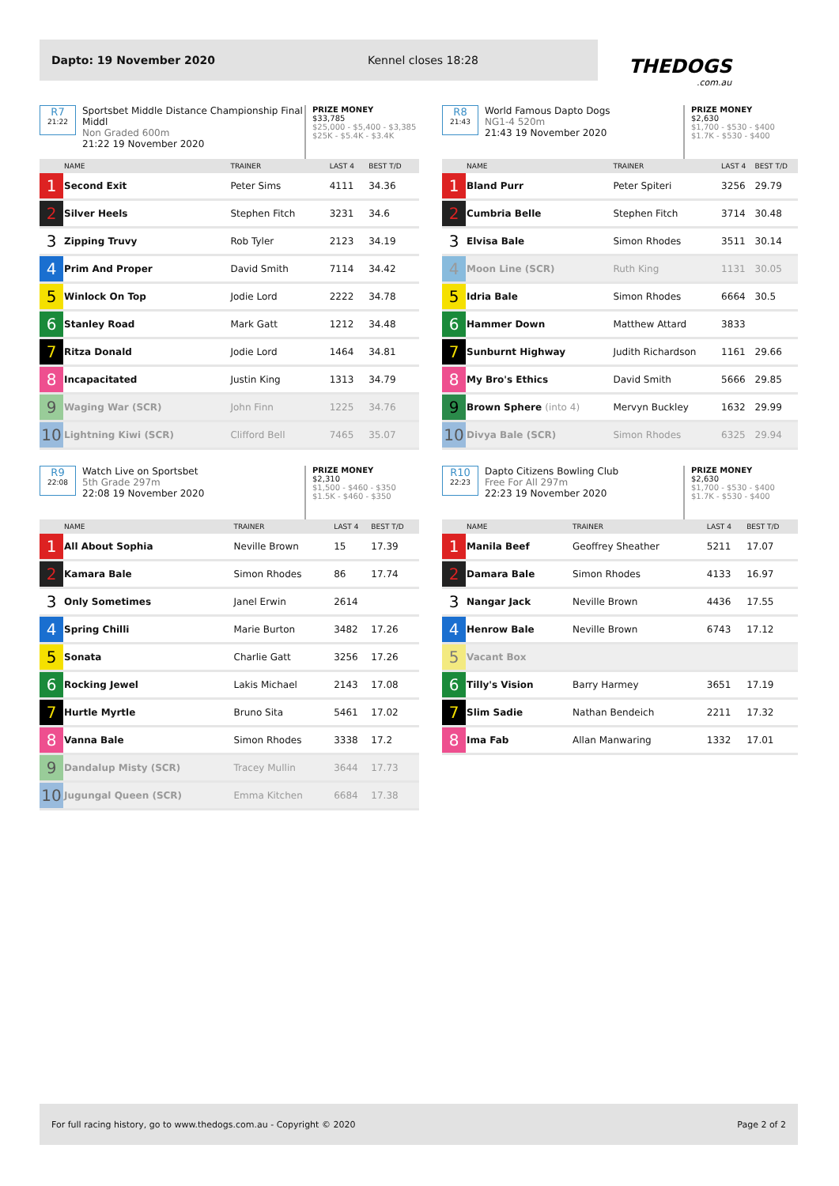Dapto: 19 November 2020 Kennel closes 18:28
THEDOGS.com.au
R7
21:22
Sportsbet Middle Distance Championship Final Middl
Non Graded 600m
21:22 19 November 2020
PRIZE MONEY
$33,785
$25,000 - $5,400 - $3,385
$25K - $5.4K - $3.4K
| | NAME | TRAINER | LAST 4 | BEST T/D |
| --- | --- | --- | --- | --- |
| 1 | Second Exit | Peter Sims | 4111 | 34.36 |
| 2 | Silver Heels | Stephen Fitch | 3231 | 34.6 |
| 3 | Zipping Truvy | Rob Tyler | 2123 | 34.19 |
| 4 | Prim And Proper | David Smith | 7114 | 34.42 |
| 5 | Winlock On Top | Jodie Lord | 2222 | 34.78 |
| 6 | Stanley Road | Mark Gatt | 1212 | 34.48 |
| 7 | Ritza Donald | Jodie Lord | 1464 | 34.81 |
| 8 | Incapacitated | Justin King | 1313 | 34.79 |
| 9 | Waging War (SCR) | John Finn | 1225 | 34.76 |
| 10 | Lightning Kiwi (SCR) | Clifford Bell | 7465 | 35.07 |
R8
21:43
World Famous Dapto Dogs
NG1-4 520m
21:43 19 November 2020
PRIZE MONEY
$2,630
$1,700 - $530 - $400
$1.7K - $530 - $400
| | NAME | TRAINER | LAST 4 | BEST T/D |
| --- | --- | --- | --- | --- |
| 1 | Bland Purr | Peter Spiteri | 3256 | 29.79 |
| 2 | Cumbria Belle | Stephen Fitch | 3714 | 30.48 |
| 3 | Elvisa Bale | Simon Rhodes | 3511 | 30.14 |
| 4 | Moon Line (SCR) | Ruth King | 1131 | 30.05 |
| 5 | Idria Bale | Simon Rhodes | 6664 | 30.5 |
| 6 | Hammer Down | Matthew Attard | 3833 | |
| 7 | Sunburnt Highway | Judith Richardson | 1161 | 29.66 |
| 8 | My Bro's Ethics | David Smith | 5666 | 29.85 |
| 9 | Brown Sphere (into 4) | Mervyn Buckley | 1632 | 29.99 |
| 10 | Divya Bale (SCR) | Simon Rhodes | 6325 | 29.94 |
R9
22:08
Watch Live on Sportsbet
5th Grade 297m
22:08 19 November 2020
PRIZE MONEY
$2,310
$1,500 - $460 - $350
$1.5K - $460 - $350
| | NAME | TRAINER | LAST 4 | BEST T/D |
| --- | --- | --- | --- | --- |
| 1 | All About Sophia | Neville Brown | 15 | 17.39 |
| 2 | Kamara Bale | Simon Rhodes | 86 | 17.74 |
| 3 | Only Sometimes | Janel Erwin | 2614 | |
| 4 | Spring Chilli | Marie Burton | 3482 | 17.26 |
| 5 | Sonata | Charlie Gatt | 3256 | 17.26 |
| 6 | Rocking Jewel | Lakis Michael | 2143 | 17.08 |
| 7 | Hurtle Myrtle | Bruno Sita | 5461 | 17.02 |
| 8 | Vanna Bale | Simon Rhodes | 3338 | 17.2 |
| 9 | Dandalup Misty (SCR) | Tracey Mullin | 3644 | 17.73 |
| 10 | Jugungal Queen (SCR) | Emma Kitchen | 6684 | 17.38 |
R10
22:23
Dapto Citizens Bowling Club
Free For All 297m
22:23 19 November 2020
PRIZE MONEY
$2,630
$1,700 - $530 - $400
$1.7K - $530 - $400
| | NAME | TRAINER | LAST 4 | BEST T/D |
| --- | --- | --- | --- | --- |
| 1 | Manila Beef | Geoffrey Sheather | 5211 | 17.07 |
| 2 | Damara Bale | Simon Rhodes | 4133 | 16.97 |
| 3 | Nangar Jack | Neville Brown | 4436 | 17.55 |
| 4 | Henrow Bale | Neville Brown | 6743 | 17.12 |
| 5 | Vacant Box | | | |
| 6 | Tilly's Vision | Barry Harmey | 3651 | 17.19 |
| 7 | Slim Sadie | Nathan Bendeich | 2211 | 17.32 |
| 8 | Ima Fab | Allan Manwaring | 1332 | 17.01 |
For full racing history, go to www.thedogs.com.au - Copyright © 2020 Page 2 of 2